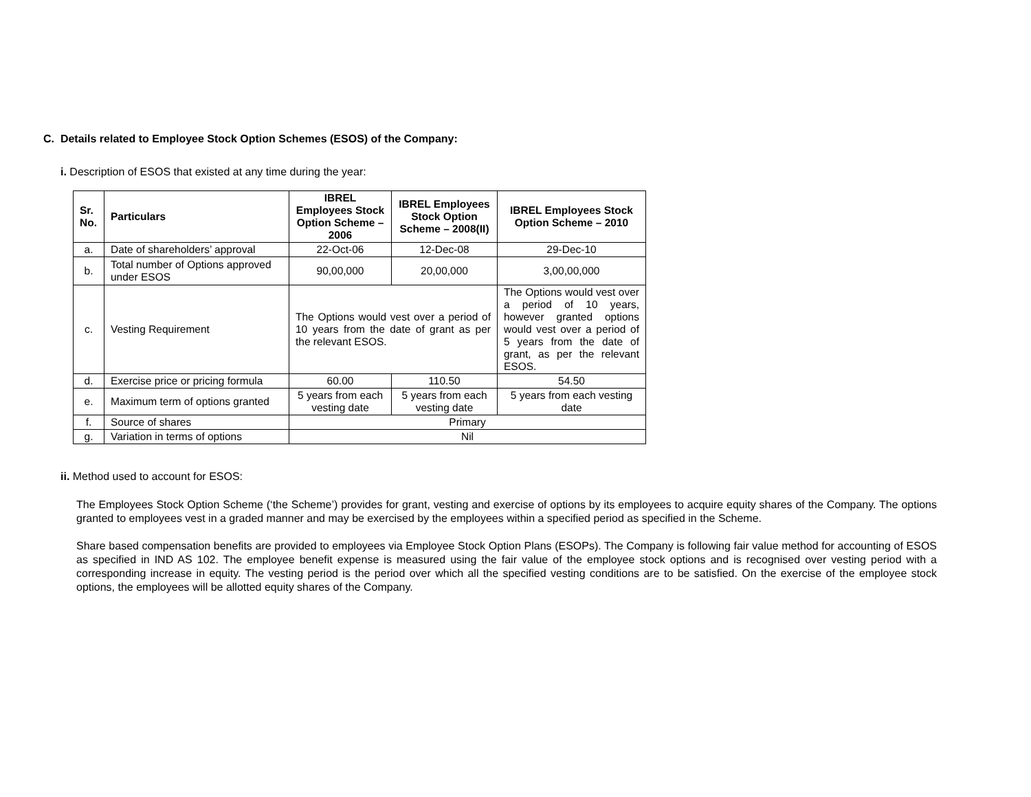C. Details related to Employee Stock Option Schemes (ESOS) of the Company:
i. Description of ESOS that existed at any time during the year:
| Sr. No. | Particulars | IBREL Employees Stock Option Scheme – 2006 | IBREL Employees Stock Option Scheme – 2008(II) | IBREL Employees Stock Option Scheme – 2010 |
| --- | --- | --- | --- | --- |
| a. | Date of shareholders’ approval | 22-Oct-06 | 12-Dec-08 | 29-Dec-10 |
| b. | Total number of Options approved under ESOS | 90,00,000 | 20,00,000 | 3,00,00,000 |
| c. | Vesting Requirement | The Options would vest over a period of 10 years from the date of grant as per the relevant ESOS. | | The Options would vest over a period of 10 years, however granted options would vest over a period of 5 years from the date of grant, as per the relevant ESOS. |
| d. | Exercise price or pricing formula | 60.00 | 110.50 | 54.50 |
| e. | Maximum term of options granted | 5 years from each vesting date | 5 years from each vesting date | 5 years from each vesting date |
| f. | Source of shares | Primary | | |
| g. | Variation in terms of options | Nil | | |
ii. Method used to account for ESOS:
The Employees Stock Option Scheme (‘the Scheme’) provides for grant, vesting and exercise of options by its employees to acquire equity shares of the Company. The options granted to employees vest in a graded manner and may be exercised by the employees within a specified period as specified in the Scheme.
Share based compensation benefits are provided to employees via Employee Stock Option Plans (ESOPs). The Company is following fair value method for accounting of ESOS as specified in IND AS 102. The employee benefit expense is measured using the fair value of the employee stock options and is recognised over vesting period with a corresponding increase in equity. The vesting period is the period over which all the specified vesting conditions are to be satisfied. On the exercise of the employee stock options, the employees will be allotted equity shares of the Company.